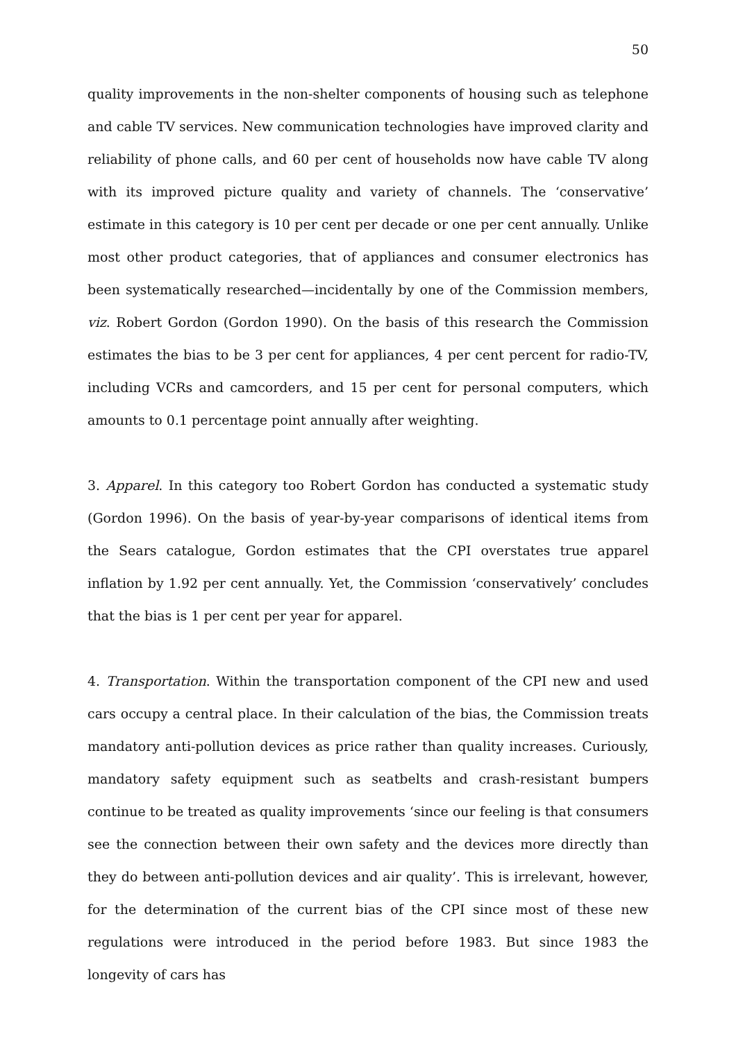50
quality improvements in the non-shelter components of housing such as telephone and cable TV services. New communication technologies have improved clarity and reliability of phone calls, and 60 per cent of households now have cable TV along with its improved picture quality and variety of channels. The ‘conservative’ estimate in this category is 10 per cent per decade or one per cent annually. Unlike most other product categories, that of appliances and consumer electronics has been systematically researched—incidentally by one of the Commission members, viz. Robert Gordon (Gordon 1990). On the basis of this research the Commission estimates the bias to be 3 per cent for appliances, 4 per cent percent for radio-TV, including VCRs and camcorders, and 15 per cent for personal computers, which amounts to 0.1 percentage point annually after weighting.
3. Apparel. In this category too Robert Gordon has conducted a systematic study (Gordon 1996). On the basis of year-by-year comparisons of identical items from the Sears catalogue, Gordon estimates that the CPI overstates true apparel inflation by 1.92 per cent annually. Yet, the Commission ‘conservatively’ concludes that the bias is 1 per cent per year for apparel.
4. Transportation. Within the transportation component of the CPI new and used cars occupy a central place. In their calculation of the bias, the Commission treats mandatory anti-pollution devices as price rather than quality increases. Curiously, mandatory safety equipment such as seatbelts and crash-resistant bumpers continue to be treated as quality improvements ‘since our feeling is that consumers see the connection between their own safety and the devices more directly than they do between anti-pollution devices and air quality’. This is irrelevant, however, for the determination of the current bias of the CPI since most of these new regulations were introduced in the period before 1983. But since 1983 the longevity of cars has